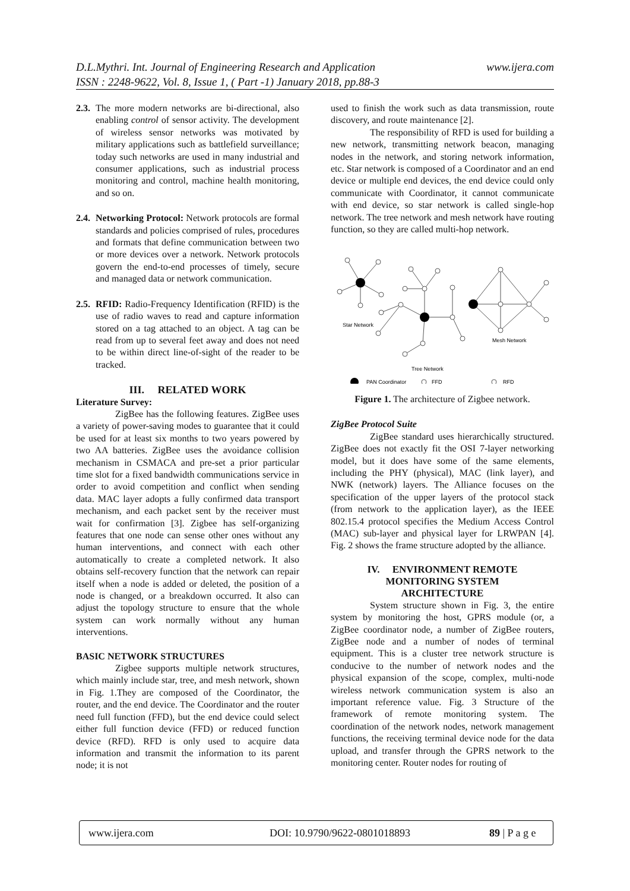www.ijera.com D.L.Mythri. Int. Journal of Engineering Research and Application
ISSN : 2248-9622, Vol. 8, Issue 1, ( Part -1) January 2018, pp.88-3
2.3.
The more modern networks are bi-directional, also enabling control of sensor activity. The development of wireless sensor networks was motivated by military applications such as battlefield surveillance; today such networks are used in many industrial and consumer applications, such as industrial process monitoring and control, machine health monitoring, and so on.
2.4.
Networking Protocol: Network protocols are formal standards and policies comprised of rules, procedures and formats that define communication between two or more devices over a network. Network protocols govern the end-to-end processes of timely, secure and managed data or network communication.
2.5.
RFID: Radio-Frequency Identification (RFID) is the use of radio waves to read and capture information stored on a tag attached to an object. A tag can be read from up to several feet away and does not need to be within direct line-of-sight of the reader to be tracked.
III. RELATED WORK
Literature Survey:
ZigBee has the following features. ZigBee uses a variety of power-saving modes to guarantee that it could be used for at least six months to two years powered by two AA batteries. ZigBee uses the avoidance collision mechanism in CSMACA and pre-set a prior particular time slot for a fixed bandwidth communications service in order to avoid competition and conflict when sending data. MAC layer adopts a fully confirmed data transport mechanism, and each packet sent by the receiver must wait for confirmation [3]. Zigbee has self-organizing features that one node can sense other ones without any human interventions, and connect with each other automatically to create a completed network. It also obtains self-recovery function that the network can repair itself when a node is added or deleted, the position of a node is changed, or a breakdown occurred. It also can adjust the topology structure to ensure that the whole system can work normally without any human interventions.
BASIC NETWORK STRUCTURES
Zigbee supports multiple network structures, which mainly include star, tree, and mesh network, shown in Fig. 1.They are composed of the Coordinator, the router, and the end device. The Coordinator and the router need full function (FFD), but the end device could select either full function device (FFD) or reduced function device (RFD). RFD is only used to acquire data information and transmit the information to its parent node; it is not
used to finish the work such as data transmission, route discovery, and route maintenance [2].
The responsibility of RFD is used for building a new network, transmitting network beacon, managing nodes in the network, and storing network information, etc. Star network is composed of a Coordinator and an end device or multiple end devices, the end device could only communicate with Coordinator, it cannot communicate with end device, so star network is called single-hop network. The tree network and mesh network have routing function, so they are called multi-hop network.
Star Network
Mesh Network
Tree Network
PAN Coordinator
FFD
RFD
Figure 1. The architecture of Zigbee network.
ZigBee Protocol Suite
ZigBee standard uses hierarchically structured. ZigBee does not exactly fit the OSI 7-layer networking model, but it does have some of the same elements, including the PHY (physical), MAC (link layer), and NWK (network) layers. The Alliance focuses on the specification of the upper layers of the protocol stack (from network to the application layer), as the IEEE 802.15.4 protocol specifies the Medium Access Control (MAC) sub-layer and physical layer for LRWPAN [4]. Fig. 2 shows the frame structure adopted by the alliance.
IV. ENVIRONMENT REMOTE
MONITORING SYSTEM
ARCHITECTURE
System structure shown in Fig. 3, the entire system by monitoring the host, GPRS module (or, a ZigBee coordinator node, a number of ZigBee routers, ZigBee node and a number of nodes of terminal equipment. This is a cluster tree network structure is conducive to the number of network nodes and the physical expansion of the scope, complex, multi-node wireless network communication system is also an important reference value. Fig. 3 Structure of the framework of remote monitoring system. The coordination of the network nodes, network management functions, the receiving terminal device node for the data upload, and transfer through the GPRS network to the monitoring center. Router nodes for routing of
www.ijera.com DOI: 10.9790/9622-0801018893 89 | P a g e